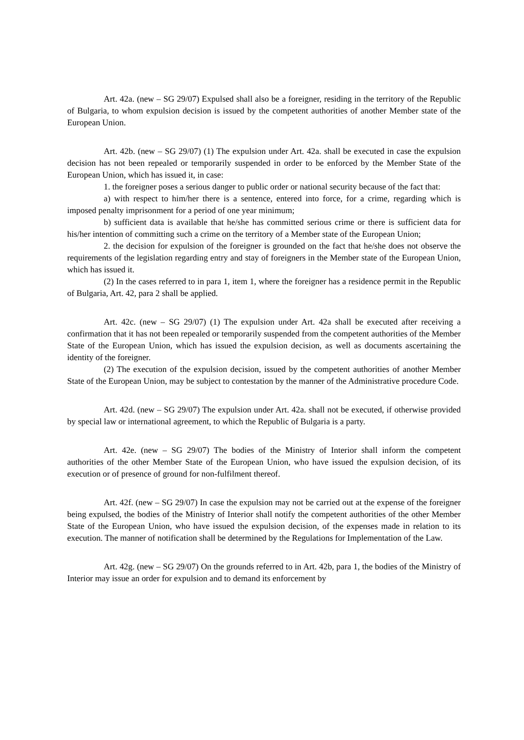Art. 42a. (new – SG 29/07) Expulsed shall also be a foreigner, residing in the territory of the Republic of Bulgaria, to whom expulsion decision is issued by the competent authorities of another Member state of the European Union.
Art. 42b. (new – SG 29/07) (1) The expulsion under Art. 42a. shall be executed in case the expulsion decision has not been repealed or temporarily suspended in order to be enforced by the Member State of the European Union, which has issued it, in case:
1. the foreigner poses a serious danger to public order or national security because of the fact that:
a) with respect to him/her there is a sentence, entered into force, for a crime, regarding which is imposed penalty imprisonment for a period of one year minimum;
b) sufficient data is available that he/she has committed serious crime or there is sufficient data for his/her intention of committing such a crime on the territory of a Member state of the European Union;
2. the decision for expulsion of the foreigner is grounded on the fact that he/she does not observe the requirements of the legislation regarding entry and stay of foreigners in the Member state of the European Union, which has issued it.
(2) In the cases referred to in para 1, item 1, where the foreigner has a residence permit in the Republic of Bulgaria, Art. 42, para 2 shall be applied.
Art. 42c. (new – SG 29/07) (1) The expulsion under Art. 42a shall be executed after receiving a confirmation that it has not been repealed or temporarily suspended from the competent authorities of the Member State of the European Union, which has issued the expulsion decision, as well as documents ascertaining the identity of the foreigner.
(2) The execution of the expulsion decision, issued by the competent authorities of another Member State of the European Union, may be subject to contestation by the manner of the Administrative procedure Code.
Art. 42d. (new – SG 29/07) The expulsion under Art. 42a. shall not be executed, if otherwise provided by special law or international agreement, to which the Republic of Bulgaria is a party.
Art. 42e. (new – SG 29/07) The bodies of the Ministry of Interior shall inform the competent authorities of the other Member State of the European Union, who have issued the expulsion decision, of its execution or of presence of ground for non-fulfilment thereof.
Art. 42f. (new – SG 29/07) In case the expulsion may not be carried out at the expense of the foreigner being expulsed, the bodies of the Ministry of Interior shall notify the competent authorities of the other Member State of the European Union, who have issued the expulsion decision, of the expenses made in relation to its execution. The manner of notification shall be determined by the Regulations for Implementation of the Law.
Art. 42g. (new – SG 29/07) On the grounds referred to in Art. 42b, para 1, the bodies of the Ministry of Interior may issue an order for expulsion and to demand its enforcement by